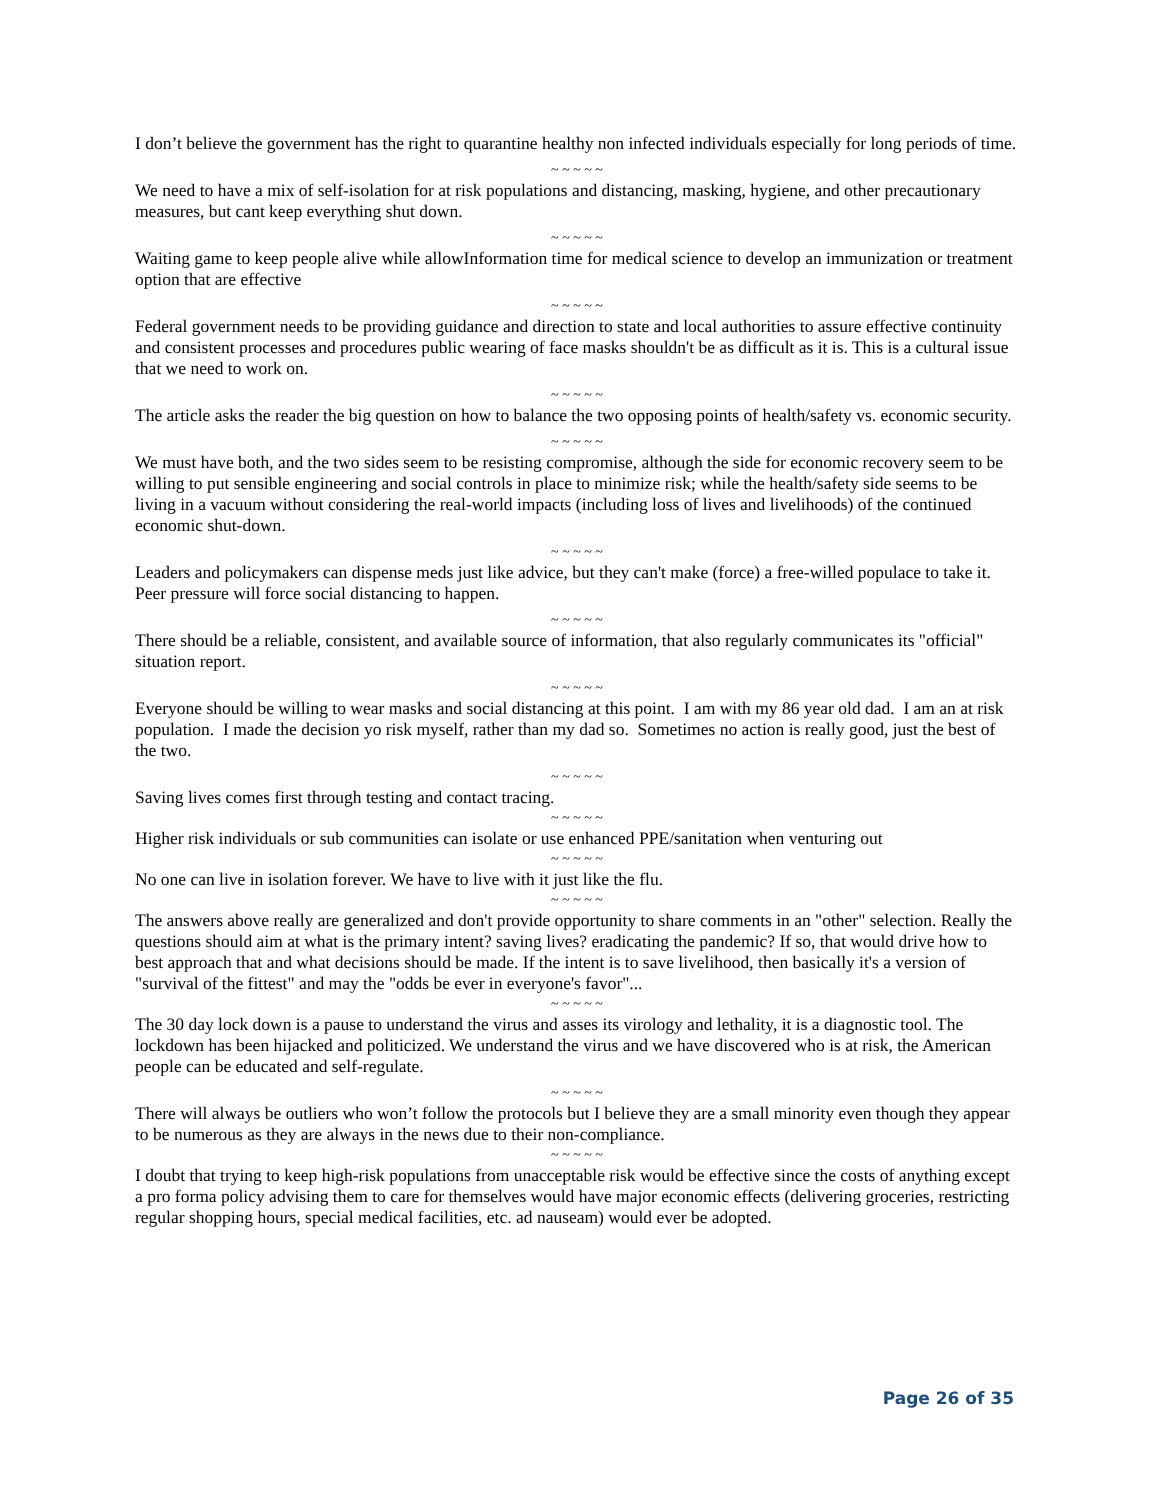I don’t believe the government has the right to quarantine healthy non infected individuals especially for long periods of time.
~ ~ ~ ~ ~
We need to have a mix of self-isolation for at risk populations and distancing, masking, hygiene, and other precautionary measures, but cant keep everything shut down.
~ ~ ~ ~ ~
Waiting game to keep people alive while allowInformation time for medical science to develop an immunization or treatment option that are effective
~ ~ ~ ~ ~
Federal government needs to be providing guidance and direction to state and local authorities to assure effective continuity and consistent processes and procedures public wearing of face masks shouldn't be as difficult as it is. This is a cultural issue that we need to work on.
~ ~ ~ ~ ~
The article asks the reader the big question on how to balance the two opposing points of health/safety vs. economic security.
~ ~ ~ ~ ~
We must have both, and the two sides seem to be resisting compromise, although the side for economic recovery seem to be willing to put sensible engineering and social controls in place to minimize risk; while the health/safety side seems to be living in a vacuum without considering the real-world impacts (including loss of lives and livelihoods) of the continued economic shut-down.
~ ~ ~ ~ ~
Leaders and policymakers can dispense meds just like advice, but they can't make (force) a free-willed populace to take it. Peer pressure will force social distancing to happen.
~ ~ ~ ~ ~
There should be a reliable, consistent, and available source of information, that also regularly communicates its "official" situation report.
~ ~ ~ ~ ~
Everyone should be willing to wear masks and social distancing at this point. I am with my 86 year old dad. I am an at risk population. I made the decision yo risk myself, rather than my dad so. Sometimes no action is really good, just the best of the two.
~ ~ ~ ~ ~
Saving lives comes first through testing and contact tracing.
~ ~ ~ ~ ~
Higher risk individuals or sub communities can isolate or use enhanced PPE/sanitation when venturing out
~ ~ ~ ~ ~
No one can live in isolation forever. We have to live with it just like the flu.
~ ~ ~ ~ ~
The answers above really are generalized and don't provide opportunity to share comments in an "other" selection. Really the questions should aim at what is the primary intent? saving lives? eradicating the pandemic? If so, that would drive how to best approach that and what decisions should be made. If the intent is to save livelihood, then basically it's a version of "survival of the fittest" and may the "odds be ever in everyone's favor"...
~ ~ ~ ~ ~
The 30 day lock down is a pause to understand the virus and asses its virology and lethality, it is a diagnostic tool. The lockdown has been hijacked and politicized. We understand the virus and we have discovered who is at risk, the American people can be educated and self-regulate.
~ ~ ~ ~ ~
There will always be outliers who won’t follow the protocols but I believe they are a small minority even though they appear to be numerous as they are always in the news due to their non-compliance.
~ ~ ~ ~ ~
I doubt that trying to keep high-risk populations from unacceptable risk would be effective since the costs of anything except a pro forma policy advising them to care for themselves would have major economic effects (delivering groceries, restricting regular shopping hours, special medical facilities, etc. ad nauseam) would ever be adopted.
Page 26 of 35